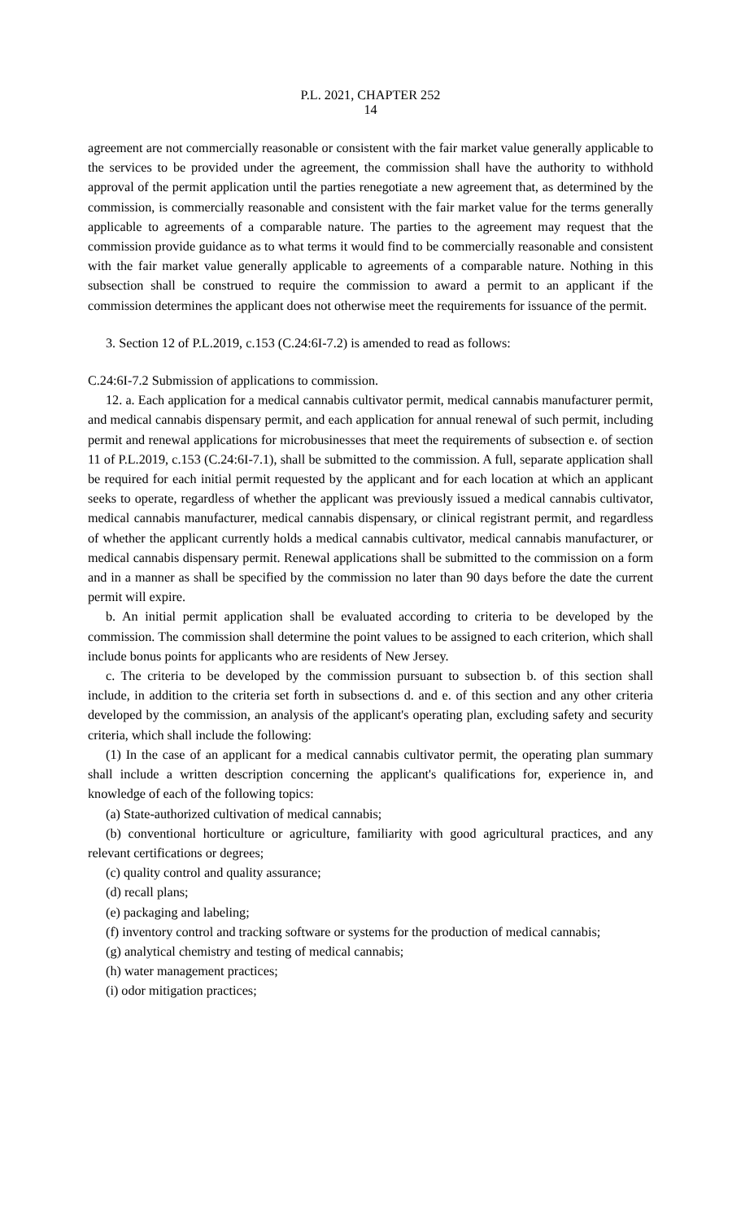P.L. 2021, CHAPTER 252
14
agreement are not commercially reasonable or consistent with the fair market value generally applicable to the services to be provided under the agreement, the commission shall have the authority to withhold approval of the permit application until the parties renegotiate a new agreement that, as determined by the commission, is commercially reasonable and consistent with the fair market value for the terms generally applicable to agreements of a comparable nature. The parties to the agreement may request that the commission provide guidance as to what terms it would find to be commercially reasonable and consistent with the fair market value generally applicable to agreements of a comparable nature. Nothing in this subsection shall be construed to require the commission to award a permit to an applicant if the commission determines the applicant does not otherwise meet the requirements for issuance of the permit.
3. Section 12 of P.L.2019, c.153 (C.24:6I-7.2) is amended to read as follows:
C.24:6I-7.2 Submission of applications to commission.
12. a. Each application for a medical cannabis cultivator permit, medical cannabis manufacturer permit, and medical cannabis dispensary permit, and each application for annual renewal of such permit, including permit and renewal applications for microbusinesses that meet the requirements of subsection e. of section 11 of P.L.2019, c.153 (C.24:6I-7.1), shall be submitted to the commission. A full, separate application shall be required for each initial permit requested by the applicant and for each location at which an applicant seeks to operate, regardless of whether the applicant was previously issued a medical cannabis cultivator, medical cannabis manufacturer, medical cannabis dispensary, or clinical registrant permit, and regardless of whether the applicant currently holds a medical cannabis cultivator, medical cannabis manufacturer, or medical cannabis dispensary permit. Renewal applications shall be submitted to the commission on a form and in a manner as shall be specified by the commission no later than 90 days before the date the current permit will expire.
b. An initial permit application shall be evaluated according to criteria to be developed by the commission. The commission shall determine the point values to be assigned to each criterion, which shall include bonus points for applicants who are residents of New Jersey.
c. The criteria to be developed by the commission pursuant to subsection b. of this section shall include, in addition to the criteria set forth in subsections d. and e. of this section and any other criteria developed by the commission, an analysis of the applicant's operating plan, excluding safety and security criteria, which shall include the following:
(1) In the case of an applicant for a medical cannabis cultivator permit, the operating plan summary shall include a written description concerning the applicant's qualifications for, experience in, and knowledge of each of the following topics:
(a) State-authorized cultivation of medical cannabis;
(b) conventional horticulture or agriculture, familiarity with good agricultural practices, and any relevant certifications or degrees;
(c) quality control and quality assurance;
(d) recall plans;
(e) packaging and labeling;
(f) inventory control and tracking software or systems for the production of medical cannabis;
(g) analytical chemistry and testing of medical cannabis;
(h) water management practices;
(i) odor mitigation practices;